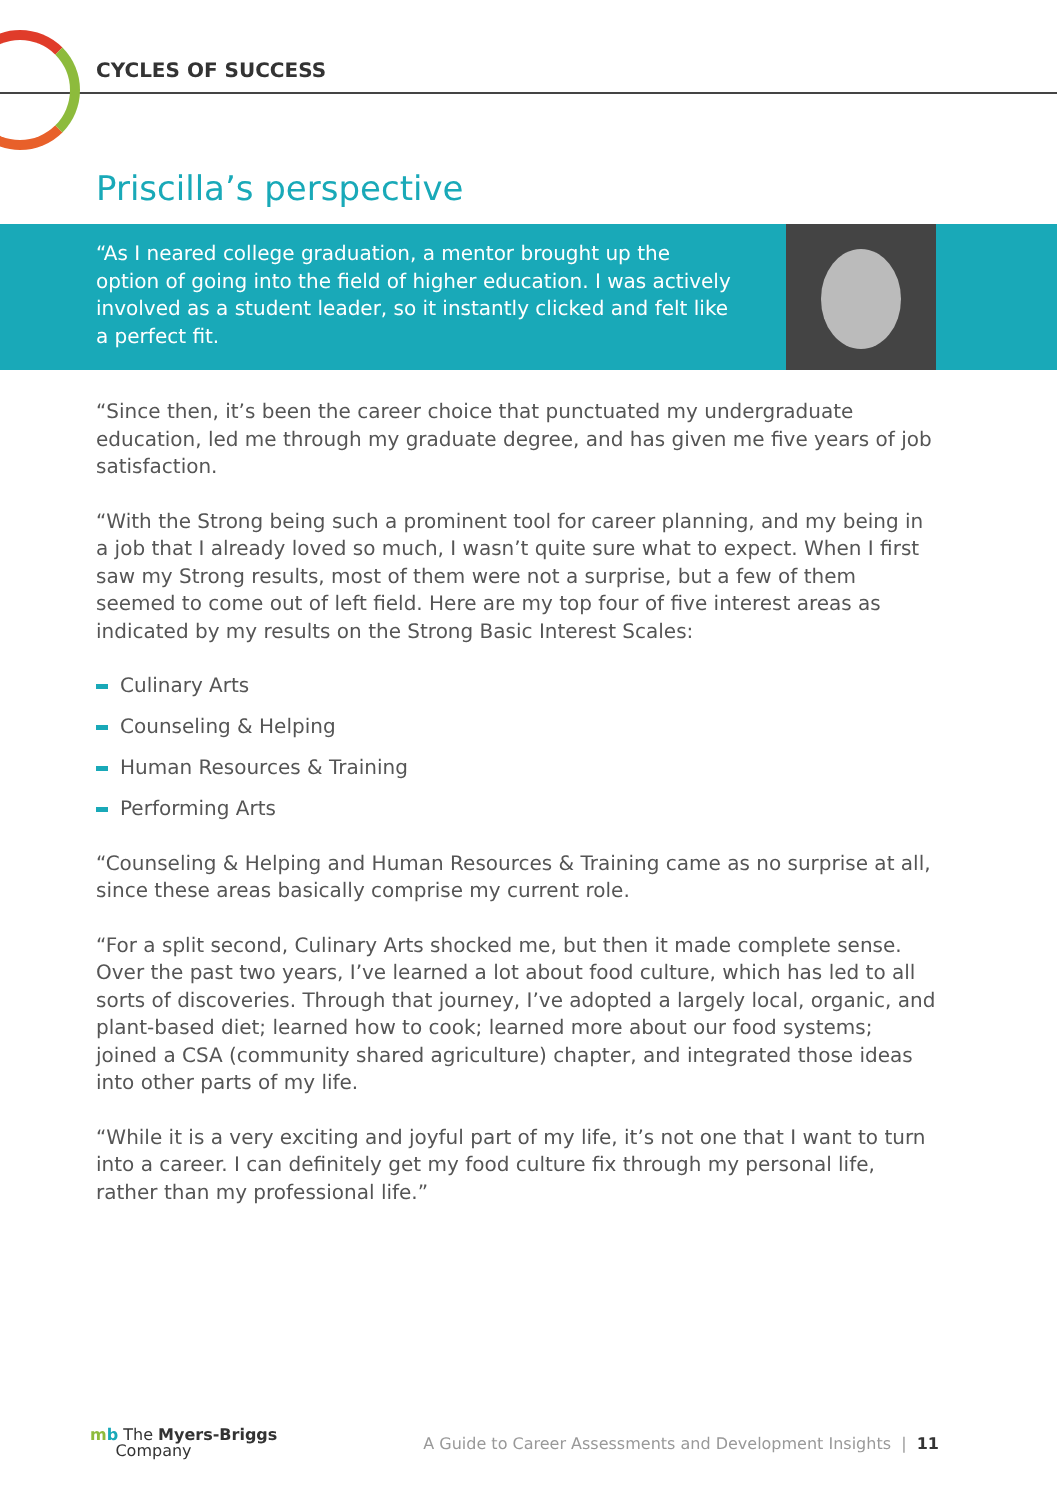CYCLES OF SUCCESS
Priscilla’s perspective
“As I neared college graduation, a mentor brought up the option of going into the field of higher education. I was actively involved as a student leader, so it instantly clicked and felt like a perfect fit.
“Since then, it’s been the career choice that punctuated my undergraduate education, led me through my graduate degree, and has given me five years of job satisfaction.
“With the Strong being such a prominent tool for career planning, and my being in a job that I already loved so much, I wasn’t quite sure what to expect. When I first saw my Strong results, most of them were not a surprise, but a few of them seemed to come out of left field. Here are my top four of five interest areas as indicated by my results on the Strong Basic Interest Scales:
Culinary Arts
Counseling & Helping
Human Resources & Training
Performing Arts
“Counseling & Helping and Human Resources & Training came as no surprise at all, since these areas basically comprise my current role.
“For a split second, Culinary Arts shocked me, but then it made complete sense. Over the past two years, I’ve learned a lot about food culture, which has led to all sorts of discoveries. Through that journey, I’ve adopted a largely local, organic, and plant-based diet; learned how to cook; learned more about our food systems; joined a CSA (community shared agriculture) chapter, and integrated those ideas into other parts of my life.
“While it is a very exciting and joyful part of my life, it’s not one that I want to turn into a career. I can definitely get my food culture fix through my personal life, rather than my professional life.”
mb The Myers-Briggs
Company
A Guide to Career Assessments and Development Insights | 11